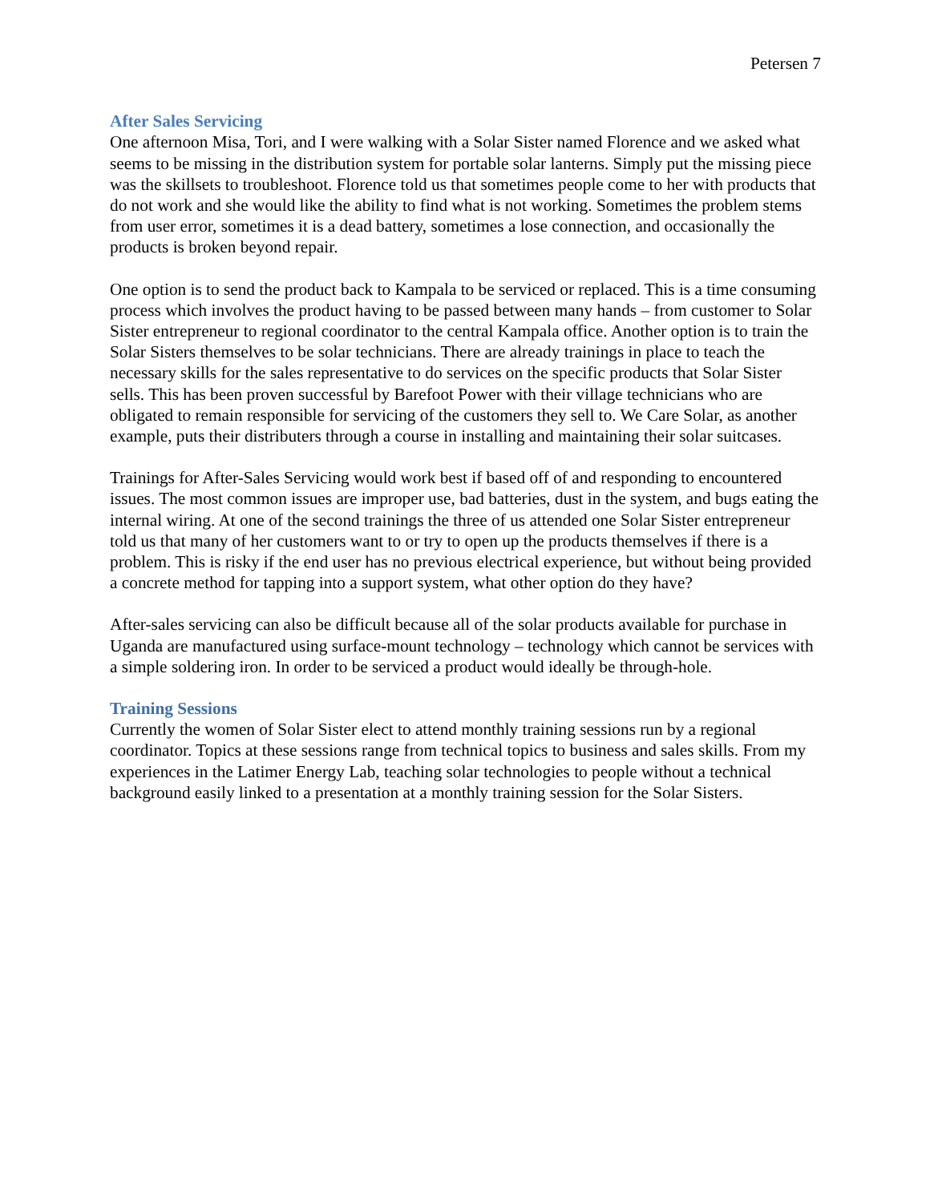Petersen 7
After Sales Servicing
One afternoon Misa, Tori, and I were walking with a Solar Sister named Florence and we asked what seems to be missing in the distribution system for portable solar lanterns. Simply put the missing piece was the skillsets to troubleshoot. Florence told us that sometimes people come to her with products that do not work and she would like the ability to find what is not working. Sometimes the problem stems from user error, sometimes it is a dead battery, sometimes a lose connection, and occasionally the products is broken beyond repair.
One option is to send the product back to Kampala to be serviced or replaced. This is a time consuming process which involves the product having to be passed between many hands – from customer to Solar Sister entrepreneur to regional coordinator to the central Kampala office. Another option is to train the Solar Sisters themselves to be solar technicians. There are already trainings in place to teach the necessary skills for the sales representative to do services on the specific products that Solar Sister sells. This has been proven successful by Barefoot Power with their village technicians who are obligated to remain responsible for servicing of the customers they sell to. We Care Solar, as another example, puts their distributers through a course in installing and maintaining their solar suitcases.
Trainings for After-Sales Servicing would work best if based off of and responding to encountered issues. The most common issues are improper use, bad batteries, dust in the system, and bugs eating the internal wiring. At one of the second trainings the three of us attended one Solar Sister entrepreneur told us that many of her customers want to or try to open up the products themselves if there is a problem. This is risky if the end user has no previous electrical experience, but without being provided a concrete method for tapping into a support system, what other option do they have?
After-sales servicing can also be difficult because all of the solar products available for purchase in Uganda are manufactured using surface-mount technology – technology which cannot be services with a simple soldering iron. In order to be serviced a product would ideally be through-hole.
Training Sessions
Currently the women of Solar Sister elect to attend monthly training sessions run by a regional coordinator. Topics at these sessions range from technical topics to business and sales skills. From my experiences in the Latimer Energy Lab, teaching solar technologies to people without a technical background easily linked to a presentation at a monthly training session for the Solar Sisters.